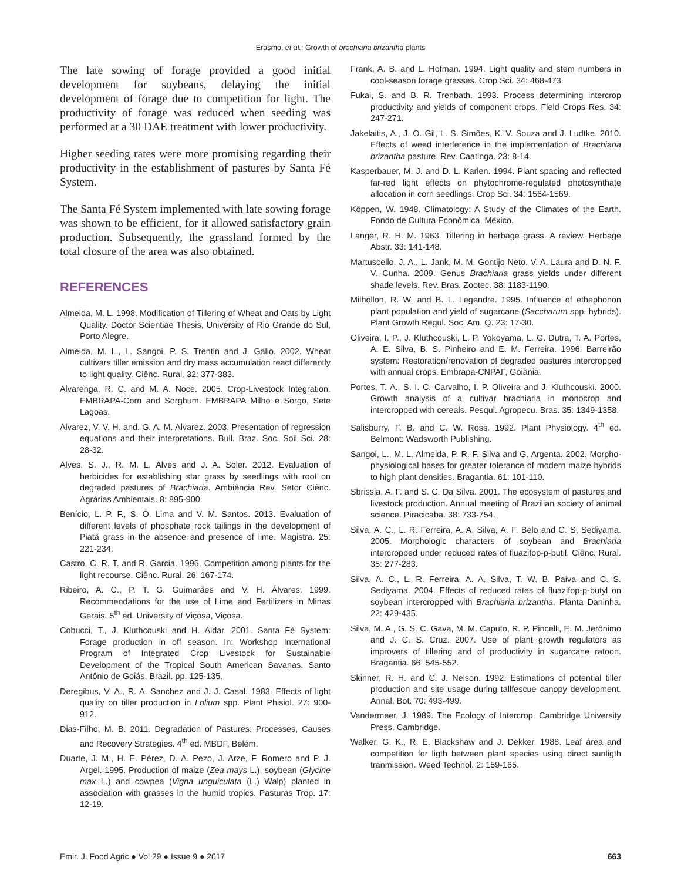Erasmo, et al.: Growth of brachiaria brizantha plants
The late sowing of forage provided a good initial development for soybeans, delaying the initial development of forage due to competition for light. The productivity of forage was reduced when seeding was performed at a 30 DAE treatment with lower productivity.
Higher seeding rates were more promising regarding their productivity in the establishment of pastures by Santa Fé System.
The Santa Fé System implemented with late sowing forage was shown to be efficient, for it allowed satisfactory grain production. Subsequently, the grassland formed by the total closure of the area was also obtained.
REFERENCES
Almeida, M. L. 1998. Modification of Tillering of Wheat and Oats by Light Quality. Doctor Scientiae Thesis, University of Rio Grande do Sul, Porto Alegre.
Almeida, M. L., L. Sangoi, P. S. Trentin and J. Galio. 2002. Wheat cultivars tiller emission and dry mass accumulation react differently to light quality. Ciênc. Rural. 32: 377-383.
Alvarenga, R. C. and M. A. Noce. 2005. Crop-Livestock Integration. EMBRAPA-Corn and Sorghum. EMBRAPA Milho e Sorgo, Sete Lagoas.
Alvarez, V. V. H. and. G. A. M. Alvarez. 2003. Presentation of regression equations and their interpretations. Bull. Braz. Soc. Soil Sci. 28: 28-32.
Alves, S. J., R. M. L. Alves and J. A. Soler. 2012. Evaluation of herbicides for establishing star grass by seedlings with root on degraded pastures of Brachiaria. Ambiência Rev. Setor Ciênc. Agrárias Ambientais. 8: 895-900.
Benício, L. P. F., S. O. Lima and V. M. Santos. 2013. Evaluation of different levels of phosphate rock tailings in the development of Piatã grass in the absence and presence of lime. Magistra. 25: 221-234.
Castro, C. R. T. and R. Garcia. 1996. Competition among plants for the light recourse. Ciênc. Rural. 26: 167-174.
Ribeiro, A. C., P. T. G. Guimarães and V. H. Álvares. 1999. Recommendations for the use of Lime and Fertilizers in Minas Gerais. 5<sup>th</sup> ed. University of Viçosa, Viçosa.
Cobucci, T., J. Kluthcouski and H. Aidar. 2001. Santa Fé System: Forage production in off season. In: Workshop International Program of Integrated Crop Livestock for Sustainable Development of the Tropical South American Savanas. Santo Antônio de Goiás, Brazil. pp. 125-135.
Deregibus, V. A., R. A. Sanchez and J. J. Casal. 1983. Effects of light quality on tiller production in Lolium spp. Plant Phisiol. 27: 900-912.
Dias-Filho, M. B. 2011. Degradation of Pastures: Processes, Causes and Recovery Strategies. 4<sup>th</sup> ed. MBDF, Belém.
Duarte, J. M., H. E. Pérez, D. A. Pezo, J. Arze, F. Romero and P. J. Argel. 1995. Production of maize (Zea mays L.), soybean (Glycine max L.) and cowpea (Vigna unguiculata (L.) Walp) planted in association with grasses in the humid tropics. Pasturas Trop. 17: 12-19.
Frank, A. B. and L. Hofman. 1994. Light quality and stem numbers in cool-season forage grasses. Crop Sci. 34: 468-473.
Fukai, S. and B. R. Trenbath. 1993. Process determining intercrop productivity and yields of component crops. Field Crops Res. 34: 247-271.
Jakelaitis, A., J. O. Gil, L. S. Simões, K. V. Souza and J. Ludtke. 2010. Effects of weed interference in the implementation of Brachiaria brizantha pasture. Rev. Caatinga. 23: 8-14.
Kasperbauer, M. J. and D. L. Karlen. 1994. Plant spacing and reflected far-red light effects on phytochrome-regulated photosynthate allocation in corn seedlings. Crop Sci. 34: 1564-1569.
Köppen, W. 1948. Climatology: A Study of the Climates of the Earth. Fondo de Cultura Econômica, México.
Langer, R. H. M. 1963. Tillering in herbage grass. A review. Herbage Abstr. 33: 141-148.
Martuscello, J. A., L. Jank, M. M. Gontijo Neto, V. A. Laura and D. N. F. V. Cunha. 2009. Genus Brachiaria grass yields under different shade levels. Rev. Bras. Zootec. 38: 1183-1190.
Milhollon, R. W. and B. L. Legendre. 1995. Influence of ethephonon plant population and yield of sugarcane (Saccharum spp. hybrids). Plant Growth Regul. Soc. Am. Q. 23: 17-30.
Oliveira, I. P., J. Kluthcouski, L. P. Yokoyama, L. G. Dutra, T. A. Portes, A. E. Silva, B. S. Pinheiro and E. M. Ferreira. 1996. Barreirão system: Restoration/renovation of degraded pastures intercropped with annual crops. Embrapa-CNPAF, Goiânia.
Portes, T. A., S. I. C. Carvalho, I. P. Oliveira and J. Kluthcouski. 2000. Growth analysis of a cultivar brachiaria in monocrop and intercropped with cereals. Pesqui. Agropecu. Bras. 35: 1349-1358.
Salisburry, F. B. and C. W. Ross. 1992. Plant Physiology. 4<sup>th</sup> ed. Belmont: Wadsworth Publishing.
Sangoi, L., M. L. Almeida, P. R. F. Silva and G. Argenta. 2002. Morpho-physiological bases for greater tolerance of modern maize hybrids to high plant densities. Bragantia. 61: 101-110.
Sbrissia, A. F. and S. C. Da Silva. 2001. The ecosystem of pastures and livestock production. Annual meeting of Brazilian society of animal science. Piracicaba. 38: 733-754.
Silva, A. C., L. R. Ferreira, A. A. Silva, A. F. Belo and C. S. Sediyama. 2005. Morphologic characters of soybean and Brachiaria intercropped under reduced rates of fluazifop-p-butil. Ciênc. Rural. 35: 277-283.
Silva, A. C., L. R. Ferreira, A. A. Silva, T. W. B. Paiva and C. S. Sediyama. 2004. Effects of reduced rates of fluazifop-p-butyl on soybean intercropped with Brachiaria brizantha. Planta Daninha. 22: 429-435.
Silva, M. A., G. S. C. Gava, M. M. Caputo, R. P. Pincelli, E. M. Jerônimo and J. C. S. Cruz. 2007. Use of plant growth regulators as improvers of tillering and of productivity in sugarcane ratoon. Bragantia. 66: 545-552.
Skinner, R. H. and C. J. Nelson. 1992. Estimations of potential tiller production and site usage during tallfescue canopy development. Annal. Bot. 70: 493-499.
Vandermeer, J. 1989. The Ecology of Intercrop. Cambridge University Press, Cambridge.
Walker, G. K., R. E. Blackshaw and J. Dekker. 1988. Leaf área and competition for ligth between plant species using direct sunligth tranmission. Weed Technol. 2: 159-165.
Emir. J. Food Agric ● Vol 29 ● Issue 9 ● 2017 663